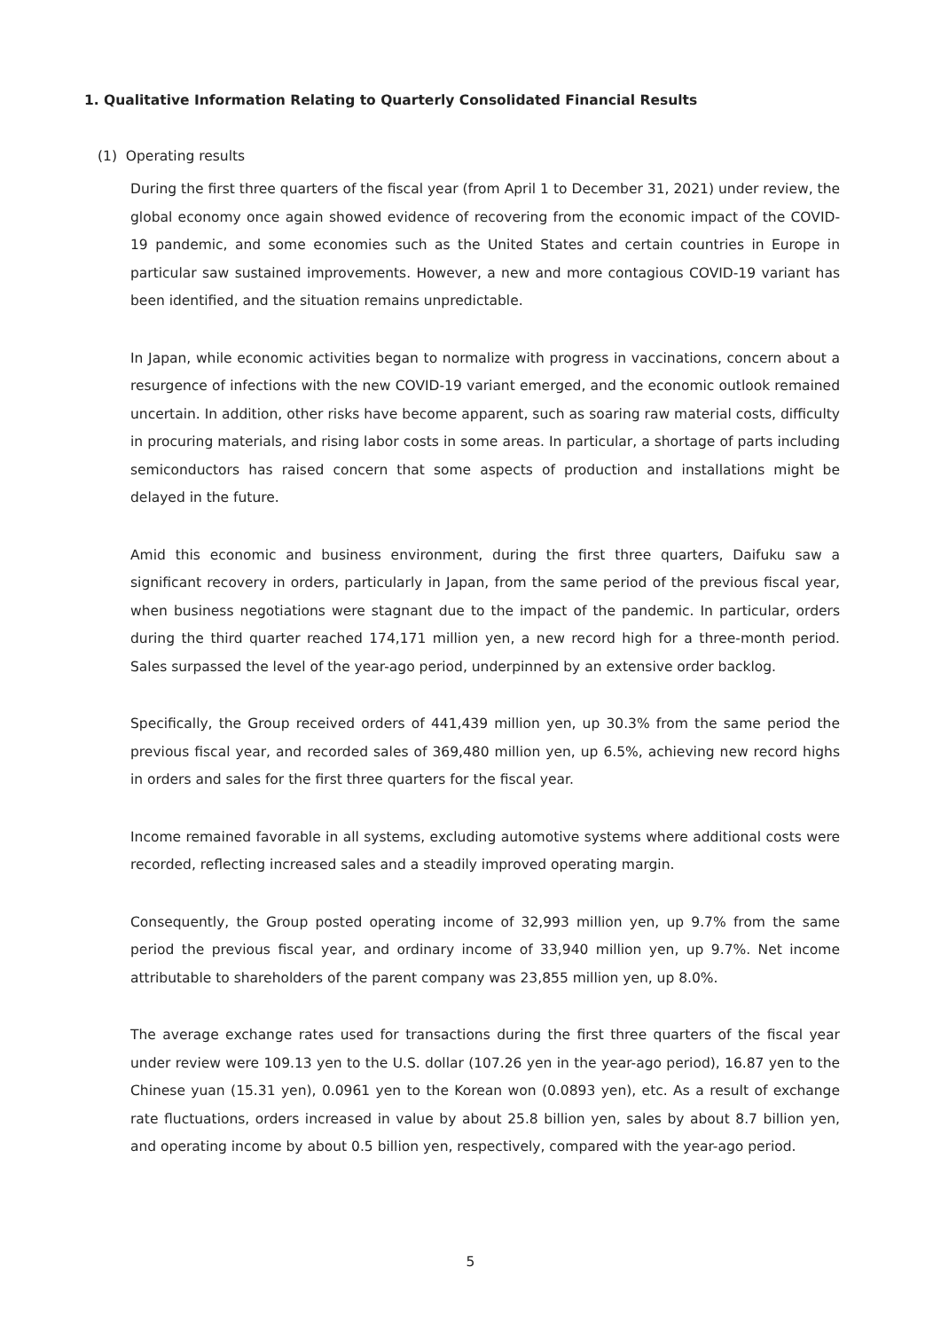1. Qualitative Information Relating to Quarterly Consolidated Financial Results
(1) Operating results
During the first three quarters of the fiscal year (from April 1 to December 31, 2021) under review, the global economy once again showed evidence of recovering from the economic impact of the COVID-19 pandemic, and some economies such as the United States and certain countries in Europe in particular saw sustained improvements. However, a new and more contagious COVID-19 variant has been identified, and the situation remains unpredictable.
In Japan, while economic activities began to normalize with progress in vaccinations, concern about a resurgence of infections with the new COVID-19 variant emerged, and the economic outlook remained uncertain. In addition, other risks have become apparent, such as soaring raw material costs, difficulty in procuring materials, and rising labor costs in some areas. In particular, a shortage of parts including semiconductors has raised concern that some aspects of production and installations might be delayed in the future.
Amid this economic and business environment, during the first three quarters, Daifuku saw a significant recovery in orders, particularly in Japan, from the same period of the previous fiscal year, when business negotiations were stagnant due to the impact of the pandemic. In particular, orders during the third quarter reached 174,171 million yen, a new record high for a three-month period. Sales surpassed the level of the year-ago period, underpinned by an extensive order backlog.
Specifically, the Group received orders of 441,439 million yen, up 30.3% from the same period the previous fiscal year, and recorded sales of 369,480 million yen, up 6.5%, achieving new record highs in orders and sales for the first three quarters for the fiscal year.
Income remained favorable in all systems, excluding automotive systems where additional costs were recorded, reflecting increased sales and a steadily improved operating margin.
Consequently, the Group posted operating income of 32,993 million yen, up 9.7% from the same period the previous fiscal year, and ordinary income of 33,940 million yen, up 9.7%. Net income attributable to shareholders of the parent company was 23,855 million yen, up 8.0%.
The average exchange rates used for transactions during the first three quarters of the fiscal year under review were 109.13 yen to the U.S. dollar (107.26 yen in the year-ago period), 16.87 yen to the Chinese yuan (15.31 yen), 0.0961 yen to the Korean won (0.0893 yen), etc. As a result of exchange rate fluctuations, orders increased in value by about 25.8 billion yen, sales by about 8.7 billion yen, and operating income by about 0.5 billion yen, respectively, compared with the year-ago period.
5